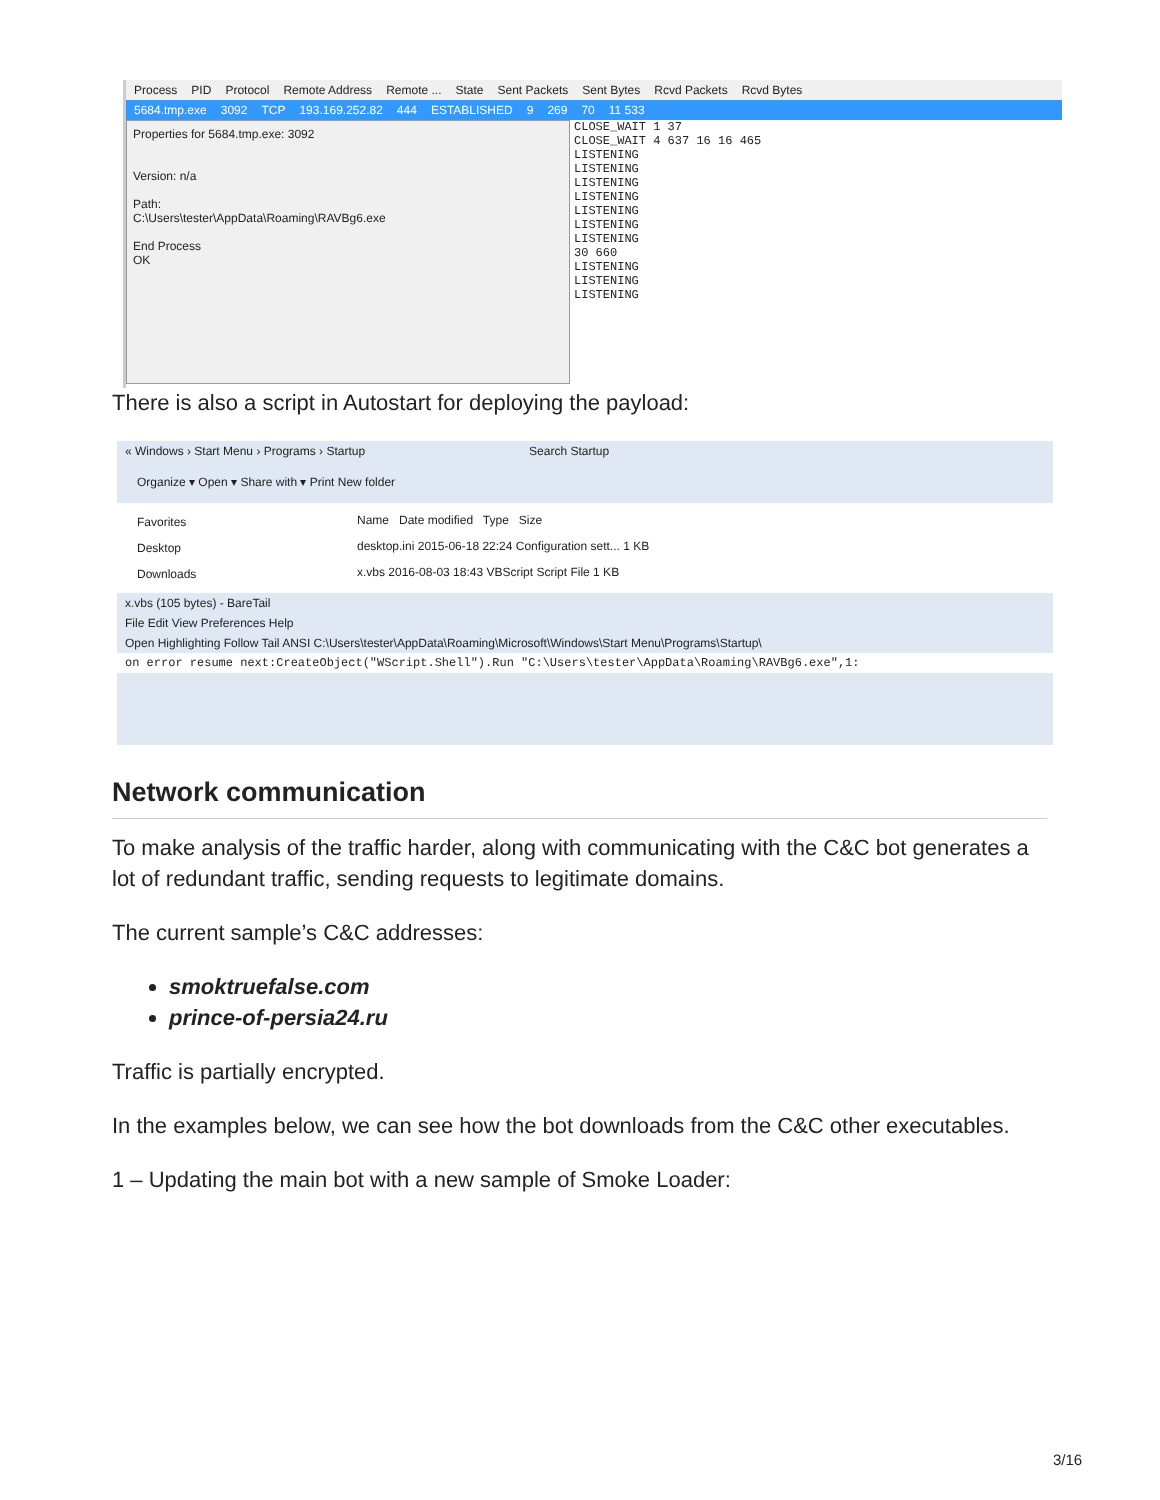Process PID Protocol Remote Address Remote ... State Sent Packets Sent Bytes Rcvd Packets Rcvd Bytes
5684.tmp.exe 3092 TCP 193.169.252.82 444 ESTABLISHED 9 269 70 11 533
Properties for 5684.tmp.exe: 3092
Version: n/a
Path:
C:\Users\tester\AppData\Roaming\RAVBg6.exe
End Process
OK
CLOSE_WAIT 1 37
CLOSE_WAIT 4 637 16 16 465
LISTENING
LISTENING
LISTENING
LISTENING
LISTENING
LISTENING
LISTENING
30 660
LISTENING
LISTENING
LISTENING
There is also a script in Autostart for deploying the payload:
« Windows › Start Menu › Programs › Startup Search Startup
Organize ▾ Open ▾ Share with ▾ Print New folder
Favorites
Desktop
Downloads
Name Date modified Type Size
desktop.ini 2015-06-18 22:24 Configuration sett... 1 KB
x.vbs 2016-08-03 18:43 VBScript Script File 1 KB
x.vbs (105 bytes) - BareTail
File Edit View Preferences Help
Open Highlighting Follow Tail ANSI C:\Users\tester\AppData\Roaming\Microsoft\Windows\Start Menu\Programs\Startup\
on error resume next:CreateObject("WScript.Shell").Run "C:\Users\tester\AppData\Roaming\RAVBg6.exe",1:
Network communication
To make analysis of the traffic harder, along with communicating with the C&C bot generates a lot of redundant traffic, sending requests to legitimate domains.
The current sample’s C&C addresses:
smoktruefalse.com
prince-of-persia24.ru
Traffic is partially encrypted.
In the examples below, we can see how the bot downloads from the C&C other executables.
1 – Updating the main bot with a new sample of Smoke Loader:
3/16